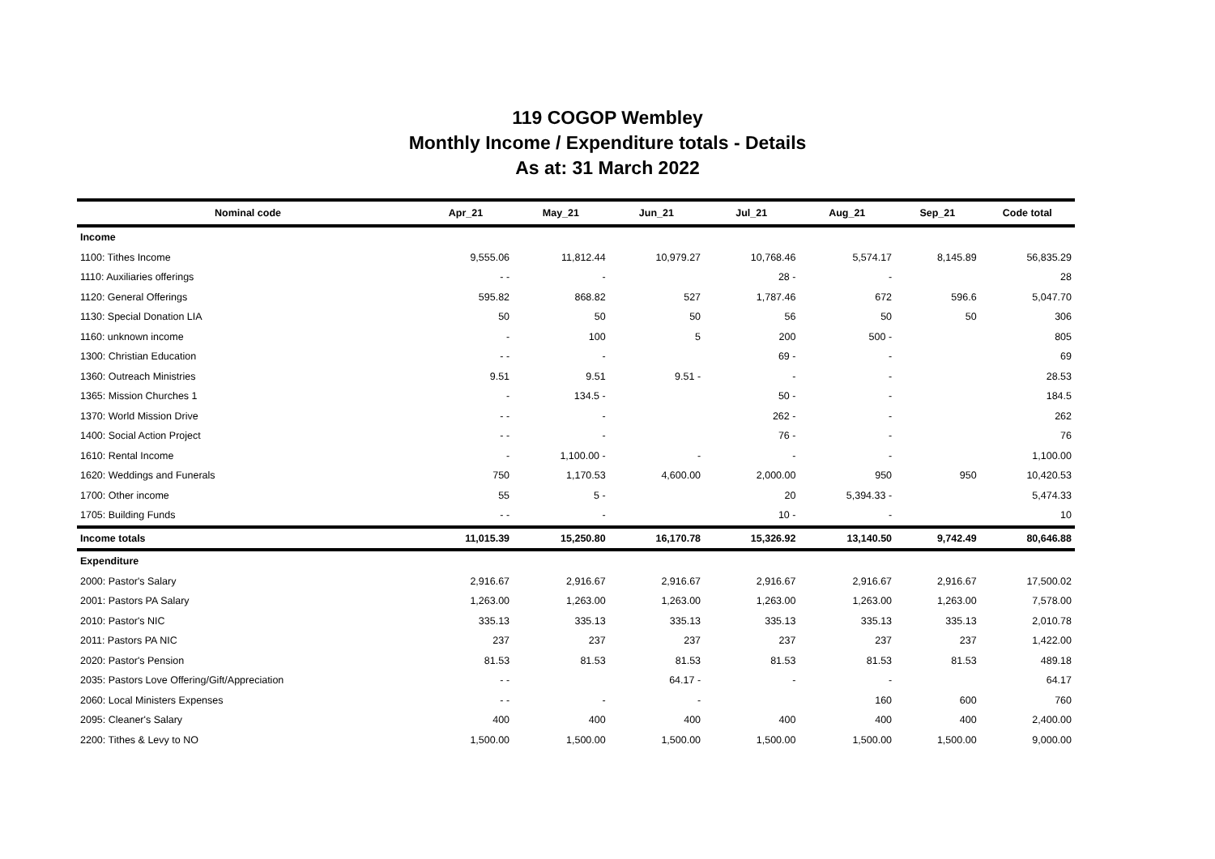119 COGOP Wembley
Monthly Income / Expenditure totals - Details
As at: 31 March 2022
| Nominal code | Apr_21 | May_21 | Jun_21 | Jul_21 | Aug_21 | Sep_21 | Code total |
| --- | --- | --- | --- | --- | --- | --- | --- |
| Income | | | | | | | |
| 1100: Tithes Income | 9,555.06 | 11,812.44 | 10,979.27 | 10,768.46 | 5,574.17 | 8,145.89 | 56,835.29 |
| 1110: Auxiliaries offerings | - - | - | | 28 - | - | | 28 |
| 1120: General Offerings | 595.82 | 868.82 | 527 | 1,787.46 | 672 | 596.6 | 5,047.70 |
| 1130: Special Donation LIA | 50 | 50 | 50 | 56 | 50 | 50 | 306 |
| 1160: unknown income | - | 100 | 5 | 200 | 500 - | | 805 |
| 1300: Christian Education | - - | - | | 69 - | - | | 69 |
| 1360: Outreach Ministries | 9.51 | 9.51 | 9.51 - | - | - | | 28.53 |
| 1365: Mission Churches 1 | - | 134.5 - | | 50 - | - | | 184.5 |
| 1370: World Mission Drive | - - | - | | 262 - | - | | 262 |
| 1400: Social Action Project | - - | - | | 76 - | - | | 76 |
| 1610: Rental Income | - | 1,100.00 - | - | - | - | | 1,100.00 |
| 1620: Weddings and Funerals | 750 | 1,170.53 | 4,600.00 | 2,000.00 | 950 | 950 | 10,420.53 |
| 1700: Other income | 55 | 5 - | | 20 | 5,394.33 - | | 5,474.33 |
| 1705: Building Funds | - - | - | | 10 - | - | | 10 |
| Income totals | 11,015.39 | 15,250.80 | 16,170.78 | 15,326.92 | 13,140.50 | 9,742.49 | 80,646.88 |
| Expenditure | | | | | | | |
| 2000: Pastor's Salary | 2,916.67 | 2,916.67 | 2,916.67 | 2,916.67 | 2,916.67 | 2,916.67 | 17,500.02 |
| 2001: Pastors PA Salary | 1,263.00 | 1,263.00 | 1,263.00 | 1,263.00 | 1,263.00 | 1,263.00 | 7,578.00 |
| 2010: Pastor's NIC | 335.13 | 335.13 | 335.13 | 335.13 | 335.13 | 335.13 | 2,010.78 |
| 2011: Pastors PA NIC | 237 | 237 | 237 | 237 | 237 | 237 | 1,422.00 |
| 2020: Pastor's Pension | 81.53 | 81.53 | 81.53 | 81.53 | 81.53 | 81.53 | 489.18 |
| 2035: Pastors Love Offering/Gift/Appreciation | - - | | 64.17 - | - | - | | 64.17 |
| 2060: Local Ministers Expenses | - - | - | - | | 160 | 600 | 760 |
| 2095: Cleaner's Salary | 400 | 400 | 400 | 400 | 400 | 400 | 2,400.00 |
| 2200: Tithes & Levy to NO | 1,500.00 | 1,500.00 | 1,500.00 | 1,500.00 | 1,500.00 | 1,500.00 | 9,000.00 |